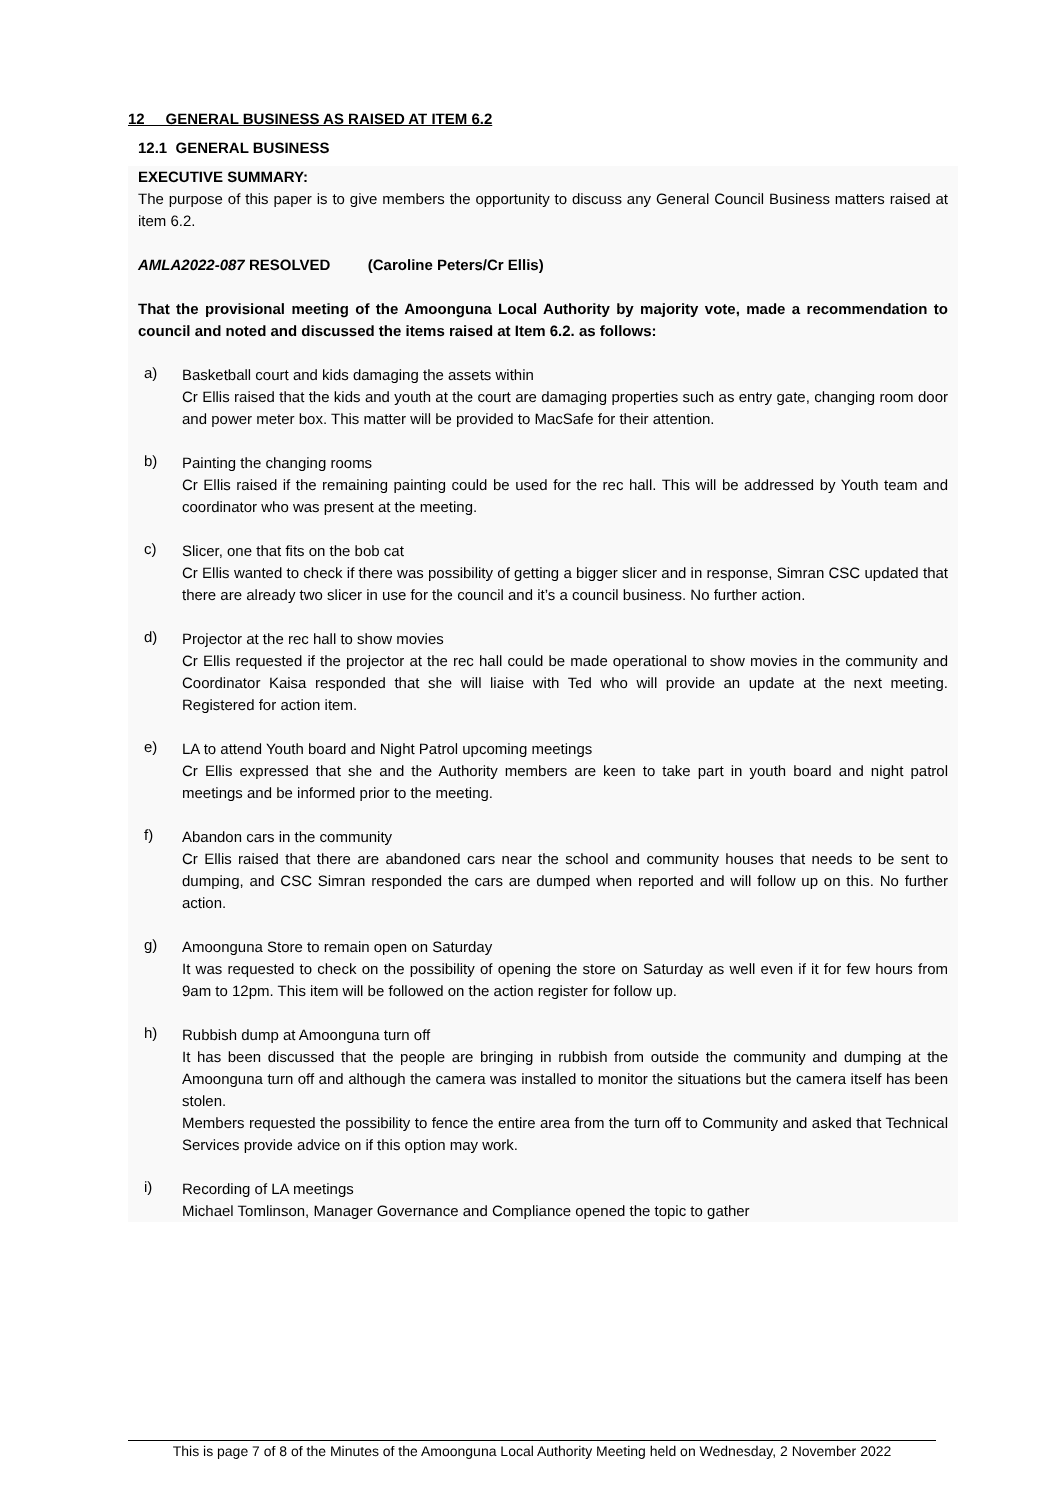12 GENERAL BUSINESS AS RAISED AT ITEM 6.2
12.1 GENERAL BUSINESS
EXECUTIVE SUMMARY:
The purpose of this paper is to give members the opportunity to discuss any General Council Business matters raised at item 6.2.
AMLA2022-087 RESOLVED (Caroline Peters/Cr Ellis)
That the provisional meeting of the Amoonguna Local Authority by majority vote, made a recommendation to council and noted and discussed the items raised at Item 6.2. as follows:
a)
Basketball court and kids damaging the assets within
Cr Ellis raised that the kids and youth at the court are damaging properties such as entry gate, changing room door and power meter box. This matter will be provided to MacSafe for their attention.
b)
Painting the changing rooms
Cr Ellis raised if the remaining painting could be used for the rec hall. This will be addressed by Youth team and coordinator who was present at the meeting.
c)
Slicer, one that fits on the bob cat
Cr Ellis wanted to check if there was possibility of getting a bigger slicer and in response, Simran CSC updated that there are already two slicer in use for the council and it’s a council business. No further action.
d)
Projector at the rec hall to show movies
Cr Ellis requested if the projector at the rec hall could be made operational to show movies in the community and Coordinator Kaisa responded that she will liaise with Ted who will provide an update at the next meeting. Registered for action item.
e)
LA to attend Youth board and Night Patrol upcoming meetings
Cr Ellis expressed that she and the Authority members are keen to take part in youth board and night patrol meetings and be informed prior to the meeting.
f)
Abandon cars in the community
Cr Ellis raised that there are abandoned cars near the school and community houses that needs to be sent to dumping, and CSC Simran responded the cars are dumped when reported and will follow up on this. No further action.
g)
Amoonguna Store to remain open on Saturday
It was requested to check on the possibility of opening the store on Saturday as well even if it for few hours from 9am to 12pm. This item will be followed on the action register for follow up.
h)
Rubbish dump at Amoonguna turn off
It has been discussed that the people are bringing in rubbish from outside the community and dumping at the Amoonguna turn off and although the camera was installed to monitor the situations but the camera itself has been stolen.
Members requested the possibility to fence the entire area from the turn off to Community and asked that Technical Services provide advice on if this option may work.
i)
Recording of LA meetings
Michael Tomlinson, Manager Governance and Compliance opened the topic to gather
This is page 7 of 8 of the Minutes of the Amoonguna Local Authority Meeting held on Wednesday, 2 November 2022